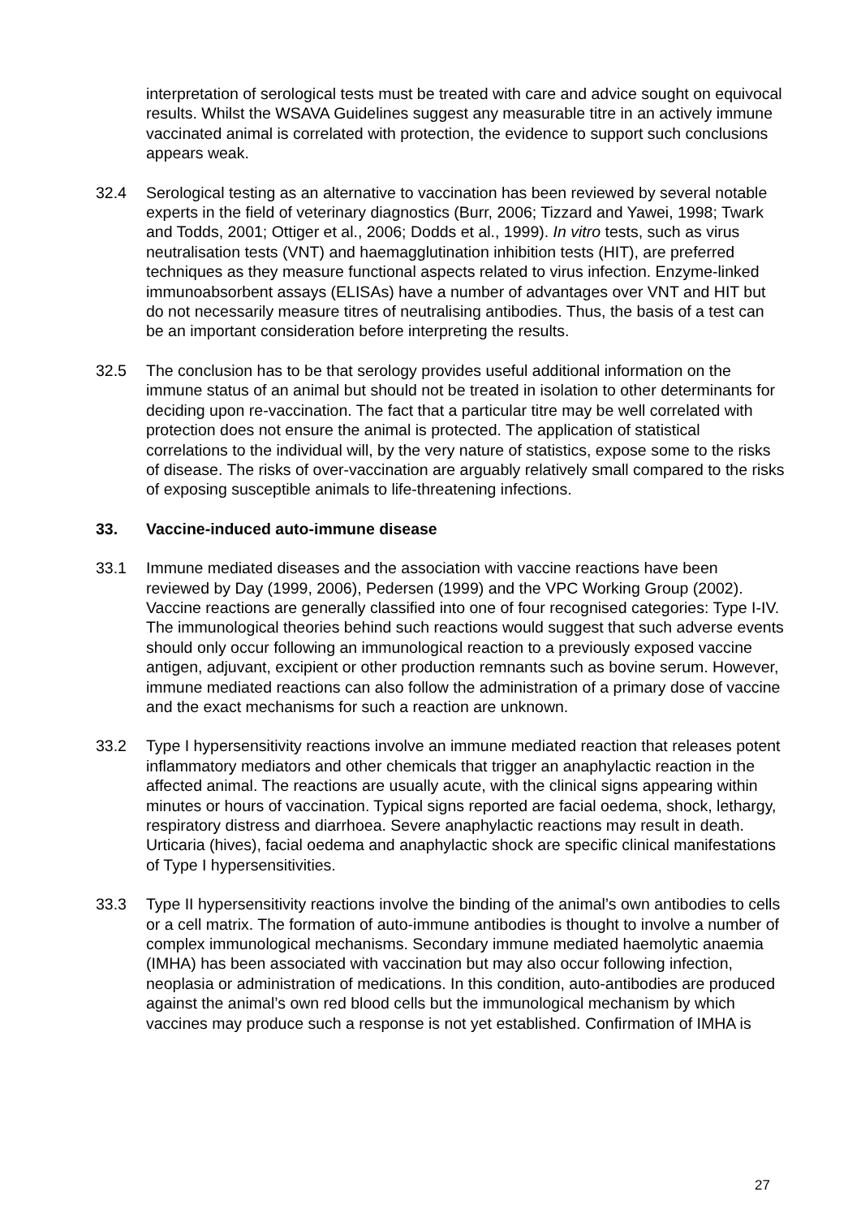interpretation of serological tests must be treated with care and advice sought on equivocal results. Whilst the WSAVA Guidelines suggest any measurable titre in an actively immune vaccinated animal is correlated with protection, the evidence to support such conclusions appears weak.
32.4 Serological testing as an alternative to vaccination has been reviewed by several notable experts in the field of veterinary diagnostics (Burr, 2006; Tizzard and Yawei, 1998; Twark and Todds, 2001; Ottiger et al., 2006; Dodds et al., 1999). In vitro tests, such as virus neutralisation tests (VNT) and haemagglutination inhibition tests (HIT), are preferred techniques as they measure functional aspects related to virus infection. Enzyme-linked immunoabsorbent assays (ELISAs) have a number of advantages over VNT and HIT but do not necessarily measure titres of neutralising antibodies. Thus, the basis of a test can be an important consideration before interpreting the results.
32.5 The conclusion has to be that serology provides useful additional information on the immune status of an animal but should not be treated in isolation to other determinants for deciding upon re-vaccination. The fact that a particular titre may be well correlated with protection does not ensure the animal is protected. The application of statistical correlations to the individual will, by the very nature of statistics, expose some to the risks of disease. The risks of over-vaccination are arguably relatively small compared to the risks of exposing susceptible animals to life-threatening infections.
33. Vaccine-induced auto-immune disease
33.1 Immune mediated diseases and the association with vaccine reactions have been reviewed by Day (1999, 2006), Pedersen (1999) and the VPC Working Group (2002). Vaccine reactions are generally classified into one of four recognised categories: Type I-IV. The immunological theories behind such reactions would suggest that such adverse events should only occur following an immunological reaction to a previously exposed vaccine antigen, adjuvant, excipient or other production remnants such as bovine serum. However, immune mediated reactions can also follow the administration of a primary dose of vaccine and the exact mechanisms for such a reaction are unknown.
33.2 Type I hypersensitivity reactions involve an immune mediated reaction that releases potent inflammatory mediators and other chemicals that trigger an anaphylactic reaction in the affected animal. The reactions are usually acute, with the clinical signs appearing within minutes or hours of vaccination. Typical signs reported are facial oedema, shock, lethargy, respiratory distress and diarrhoea. Severe anaphylactic reactions may result in death. Urticaria (hives), facial oedema and anaphylactic shock are specific clinical manifestations of Type I hypersensitivities.
33.3 Type II hypersensitivity reactions involve the binding of the animal’s own antibodies to cells or a cell matrix. The formation of auto-immune antibodies is thought to involve a number of complex immunological mechanisms. Secondary immune mediated haemolytic anaemia (IMHA) has been associated with vaccination but may also occur following infection, neoplasia or administration of medications. In this condition, auto-antibodies are produced against the animal’s own red blood cells but the immunological mechanism by which vaccines may produce such a response is not yet established. Confirmation of IMHA is
27